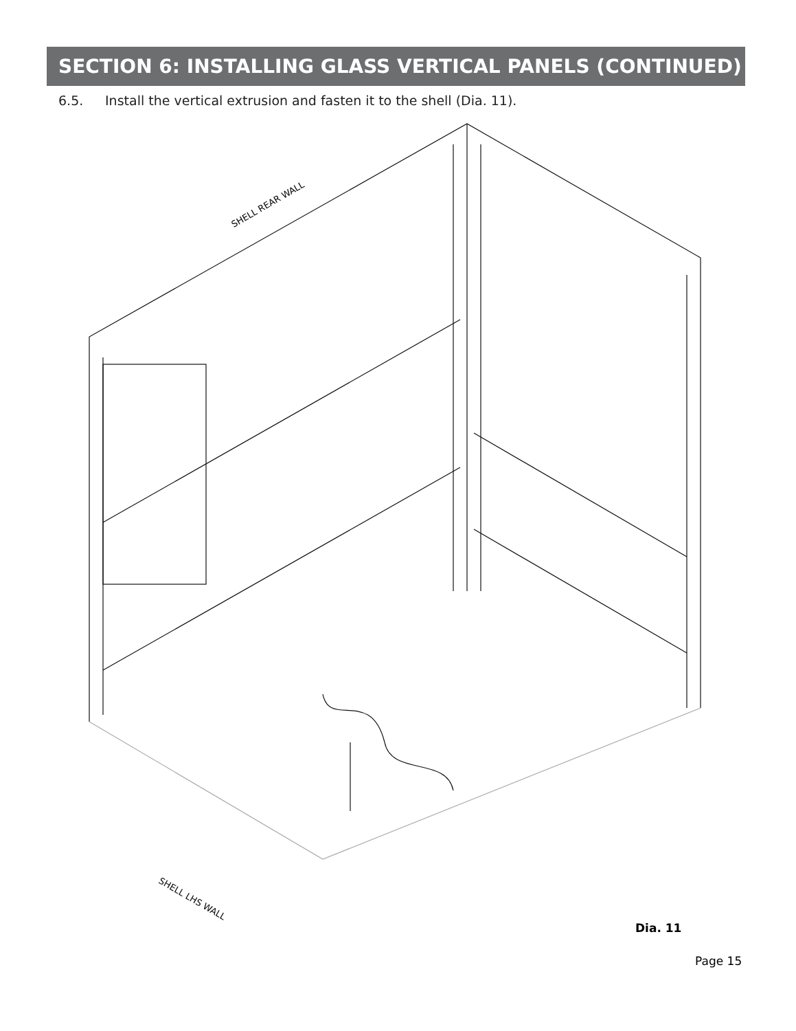SECTION 6: INSTALLING GLASS VERTICAL PANELS (CONTINUED)
6.5. Install the vertical extrusion and fasten it to the shell (Dia. 11).
SHELL REAR WALL
SHELL LHS WALL
Dia. 11
Page 15